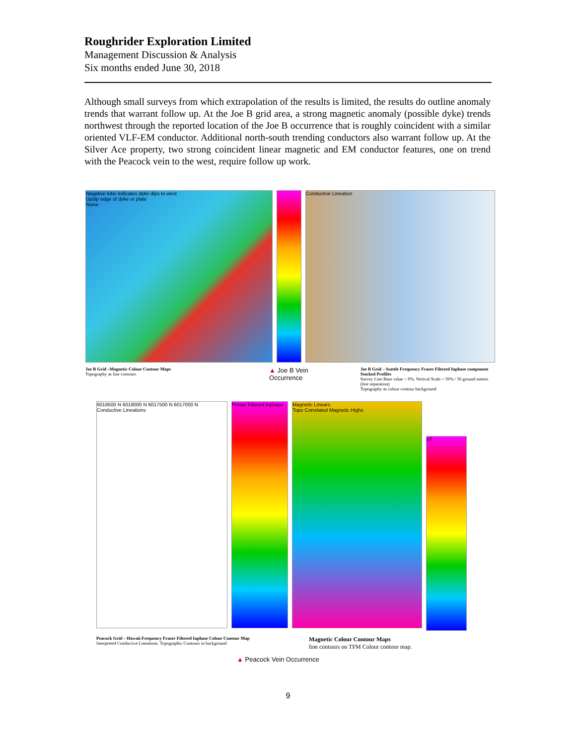Roughrider Exploration Limited
Management Discussion & Analysis
Six months ended June 30, 2018
Although small surveys from which extrapolation of the results is limited, the results do outline anomaly trends that warrant follow up. At the Joe B grid area, a strong magnetic anomaly (possible dyke) trends northwest through the reported location of the Joe B occurrence that is roughly coincident with a similar oriented VLF-EM conductor. Additional north-south trending conductors also warrant follow up. At the Silver Ace property, two strong coincident linear magnetic and EM conductor features, one on trend with the Peacock vein to the west, require follow up work.
Negative lobe indicates dyke dips to west
Updip edge of dyke or plate
Noise
Conductive Lineation
Joe B Grid –Magnetic Colour Contour Maps
Topography as line contours
▲ Joe B Vein Occurrence
Joe B Grid – Seattle Frequency Fraser Filtered Inphase component Stacked Profiles
Survey Line Base value = 0%, Vertical Scale = 50% / 50 ground metres (line separation)
Topography as colour contour background
6018500 N 6018000 N 6017500 N 6017000 N
Conductive Lineations
Fraser Filtered Inphase
Magnetic Linears
Topo Correlated Magnetic Highs
nT
Peacock Grid – Hawaii Frequency Fraser Filtered Inphase Colour Contour Map
Interpreted Conductive Lineations. Topographic Contours in background
Magnetic Colour Contour Maps
line contours on TFM Colour contour map.
▲ Peacock Vein Occurrence
9